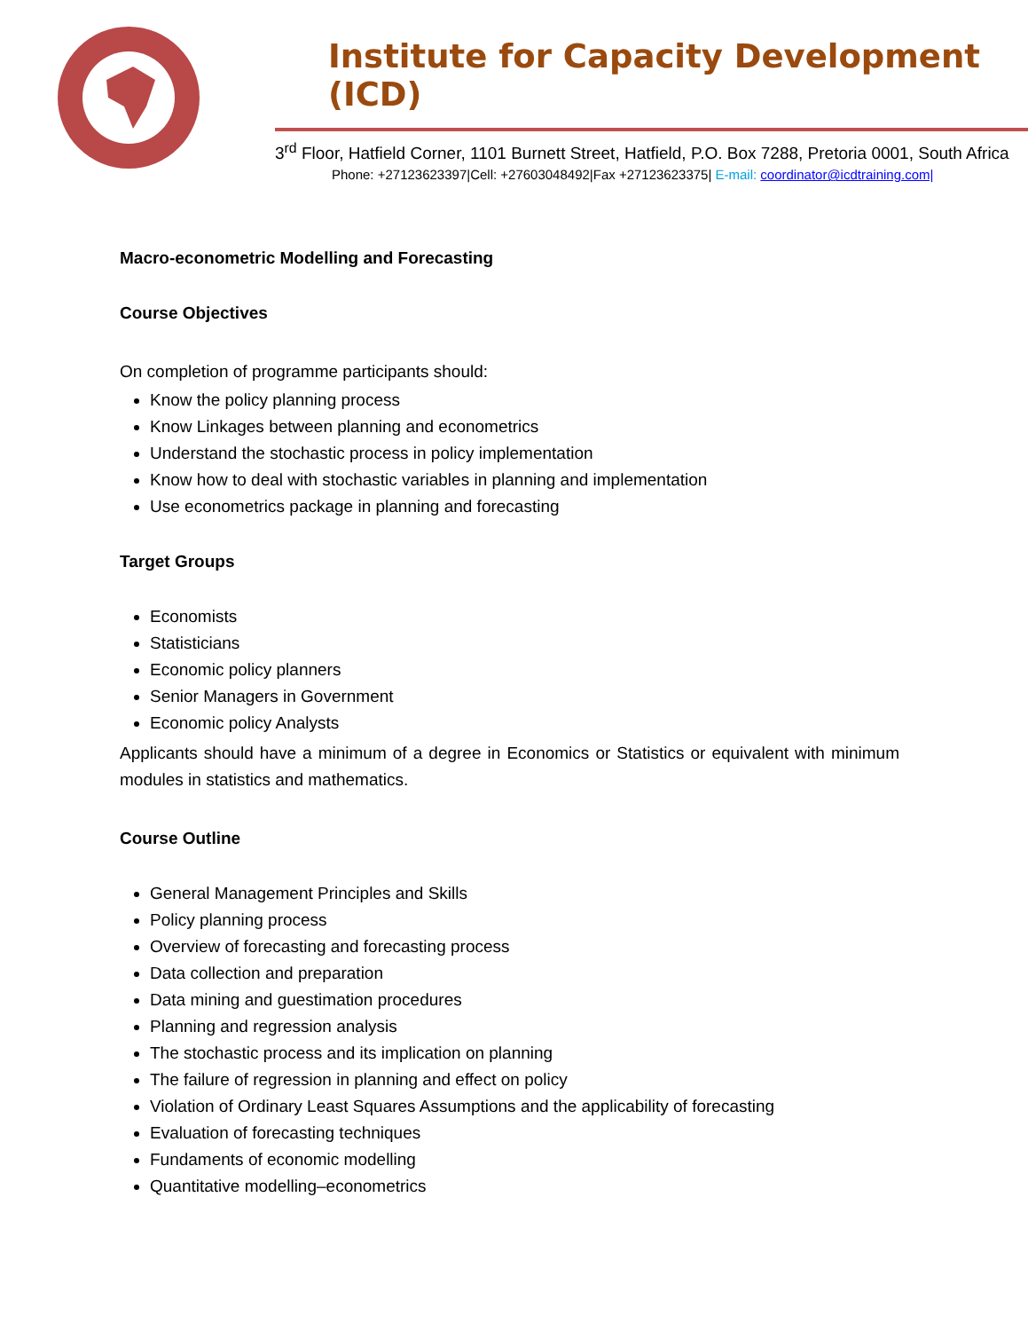Institute for Capacity Development (ICD)
3<sup>rd</sup> Floor, Hatfield Corner, 1101 Burnett Street, Hatfield, P.O. Box 7288, Pretoria 0001, South Africa
Phone: +27123623397|Cell: +27603048492|Fax +27123623375| E-mail: coordinator@icdtraining.com|
Macro-econometric Modelling and Forecasting
Course Objectives
On completion of programme participants should:
Know the policy planning process
Know Linkages between planning and econometrics
Understand the stochastic process in policy implementation
Know how to deal with stochastic variables in planning and implementation
Use econometrics package in planning and forecasting
Target Groups
Economists
Statisticians
Economic policy planners
Senior Managers in Government
Economic policy Analysts
Applicants should have a minimum of a degree in Economics or Statistics or equivalent with minimum modules in statistics and mathematics.
Course Outline
General Management Principles and Skills
Policy planning process
Overview of forecasting and forecasting process
Data collection and preparation
Data mining and guestimation procedures
Planning and regression analysis
The stochastic process and its implication on planning
The failure of regression in planning and effect on policy
Violation of Ordinary Least Squares Assumptions and the applicability of forecasting
Evaluation of forecasting techniques
Fundaments of economic modelling
Quantitative modelling–econometrics